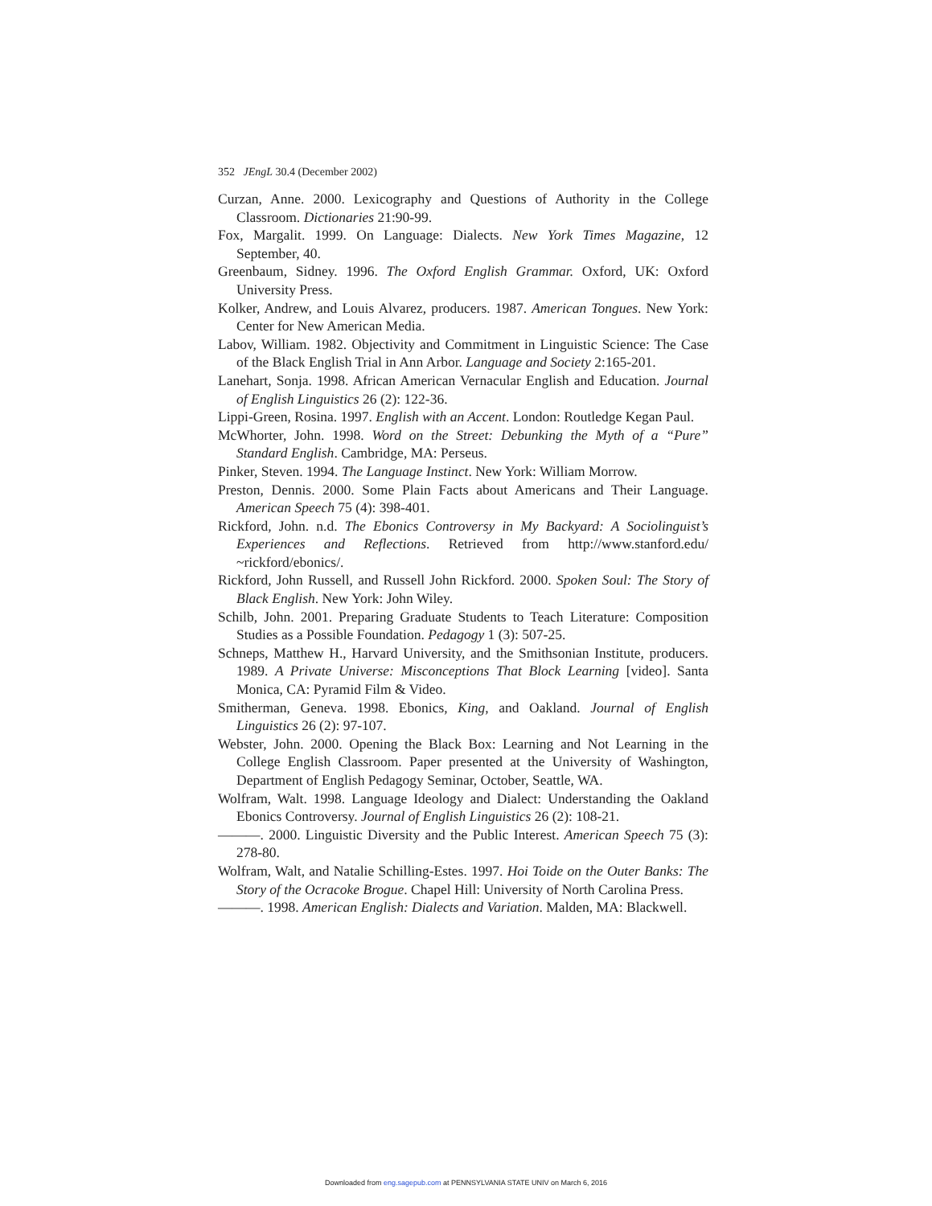352 JEngL 30.4 (December 2002)
Curzan, Anne. 2000. Lexicography and Questions of Authority in the College Classroom. Dictionaries 21:90-99.
Fox, Margalit. 1999. On Language: Dialects. New York Times Magazine, 12 September, 40.
Greenbaum, Sidney. 1996. The Oxford English Grammar. Oxford, UK: Oxford University Press.
Kolker, Andrew, and Louis Alvarez, producers. 1987. American Tongues. New York: Center for New American Media.
Labov, William. 1982. Objectivity and Commitment in Linguistic Science: The Case of the Black English Trial in Ann Arbor. Language and Society 2:165-201.
Lanehart, Sonja. 1998. African American Vernacular English and Education. Journal of English Linguistics 26 (2): 122-36.
Lippi-Green, Rosina. 1997. English with an Accent. London: Routledge Kegan Paul.
McWhorter, John. 1998. Word on the Street: Debunking the Myth of a “Pure” Standard English. Cambridge, MA: Perseus.
Pinker, Steven. 1994. The Language Instinct. New York: William Morrow.
Preston, Dennis. 2000. Some Plain Facts about Americans and Their Language. American Speech 75 (4): 398-401.
Rickford, John. n.d. The Ebonics Controversy in My Backyard: A Sociolinguist’s Experiences and Reflections. Retrieved from http://www.stanford.edu/ ~rickford/ebonics/.
Rickford, John Russell, and Russell John Rickford. 2000. Spoken Soul: The Story of Black English. New York: John Wiley.
Schilb, John. 2001. Preparing Graduate Students to Teach Literature: Composition Studies as a Possible Foundation. Pedagogy 1 (3): 507-25.
Schneps, Matthew H., Harvard University, and the Smithsonian Institute, producers. 1989. A Private Universe: Misconceptions That Block Learning [video]. Santa Monica, CA: Pyramid Film & Video.
Smitherman, Geneva. 1998. Ebonics, King, and Oakland. Journal of English Linguistics 26 (2): 97-107.
Webster, John. 2000. Opening the Black Box: Learning and Not Learning in the College English Classroom. Paper presented at the University of Washington, Department of English Pedagogy Seminar, October, Seattle, WA.
Wolfram, Walt. 1998. Language Ideology and Dialect: Understanding the Oakland Ebonics Controversy. Journal of English Linguistics 26 (2): 108-21.
———. 2000. Linguistic Diversity and the Public Interest. American Speech 75 (3): 278-80.
Wolfram, Walt, and Natalie Schilling-Estes. 1997. Hoi Toide on the Outer Banks: The Story of the Ocracoke Brogue. Chapel Hill: University of North Carolina Press.
———. 1998. American English: Dialects and Variation. Malden, MA: Blackwell.
Downloaded from eng.sagepub.com at PENNSYLVANIA STATE UNIV on March 6, 2016